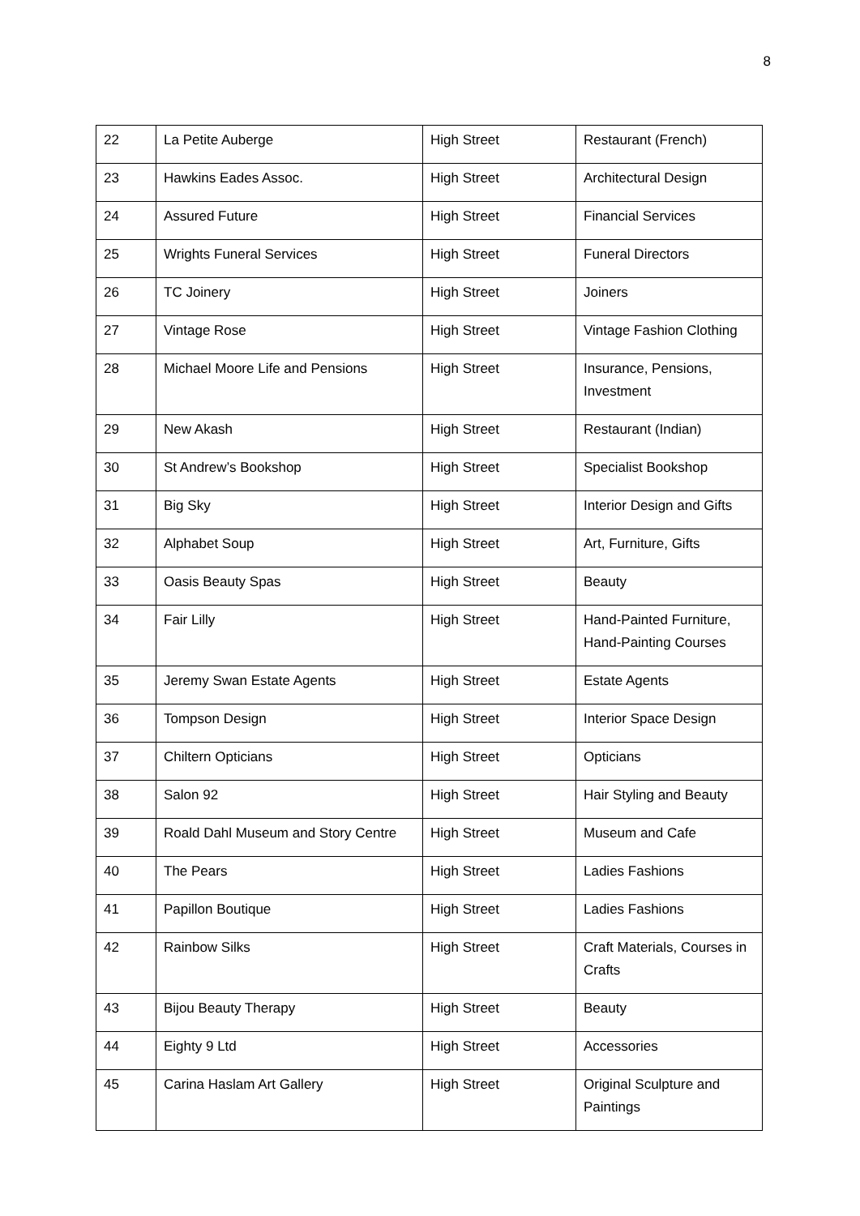8
| 22 | La Petite Auberge | High Street | Restaurant (French) |
| 23 | Hawkins Eades Assoc. | High Street | Architectural Design |
| 24 | Assured Future | High Street | Financial Services |
| 25 | Wrights Funeral Services | High Street | Funeral Directors |
| 26 | TC Joinery | High Street | Joiners |
| 27 | Vintage Rose | High Street | Vintage Fashion Clothing |
| 28 | Michael Moore Life and Pensions | High Street | Insurance, Pensions, Investment |
| 29 | New Akash | High Street | Restaurant (Indian) |
| 30 | St Andrew’s Bookshop | High Street | Specialist Bookshop |
| 31 | Big Sky | High Street | Interior Design and Gifts |
| 32 | Alphabet Soup | High Street | Art, Furniture, Gifts |
| 33 | Oasis Beauty Spas | High Street | Beauty |
| 34 | Fair Lilly | High Street | Hand-Painted Furniture, Hand-Painting Courses |
| 35 | Jeremy Swan Estate Agents | High Street | Estate Agents |
| 36 | Tompson Design | High Street | Interior Space Design |
| 37 | Chiltern Opticians | High Street | Opticians |
| 38 | Salon 92 | High Street | Hair Styling and Beauty |
| 39 | Roald Dahl Museum and Story Centre | High Street | Museum and Cafe |
| 40 | The Pears | High Street | Ladies Fashions |
| 41 | Papillon Boutique | High Street | Ladies Fashions |
| 42 | Rainbow Silks | High Street | Craft Materials, Courses in Crafts |
| 43 | Bijou Beauty Therapy | High Street | Beauty |
| 44 | Eighty 9 Ltd | High Street | Accessories |
| 45 | Carina Haslam Art Gallery | High Street | Original Sculpture and Paintings |